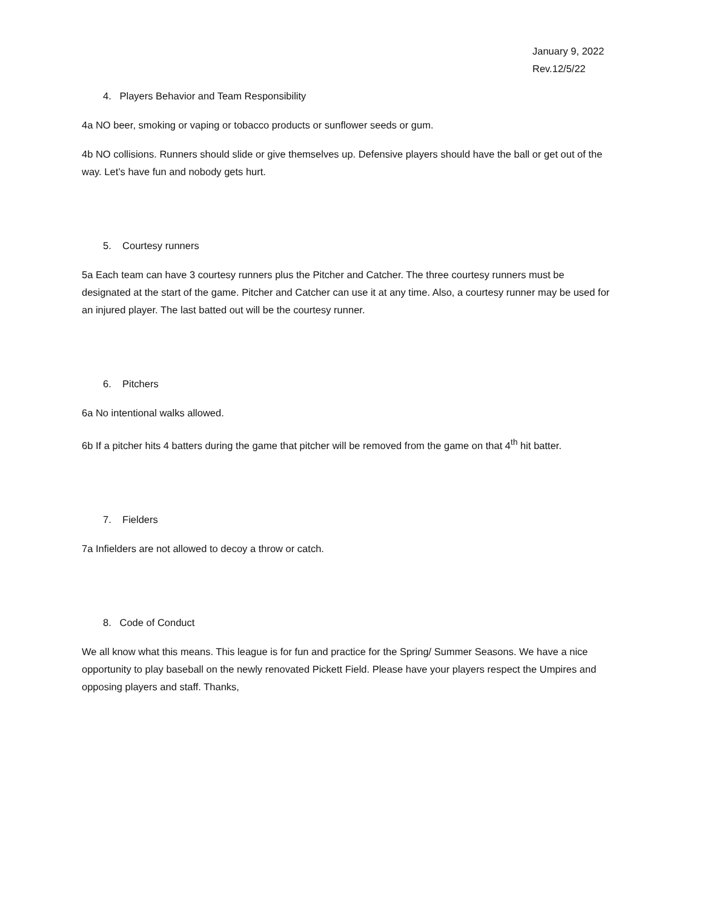January 9, 2022
Rev.12/5/22
4. Players Behavior and Team Responsibility
4a NO beer, smoking or vaping or tobacco products or sunflower seeds or gum.
4b NO collisions. Runners should slide or give themselves up. Defensive players should have the ball or get out of the way. Let’s have fun and nobody gets hurt.
5. Courtesy runners
5a Each team can have 3 courtesy runners plus the Pitcher and Catcher. The three courtesy runners must be designated at the start of the game. Pitcher and Catcher can use it at any time. Also, a courtesy runner may be used for an injured player. The last batted out will be the courtesy runner.
6. Pitchers
6a No intentional walks allowed.
6b If a pitcher hits 4 batters during the game that pitcher will be removed from the game on that 4<sup>th</sup> hit batter.
7. Fielders
7a Infielders are not allowed to decoy a throw or catch.
8. Code of Conduct
We all know what this means. This league is for fun and practice for the Spring/ Summer Seasons. We have a nice opportunity to play baseball on the newly renovated Pickett Field. Please have your players respect the Umpires and opposing players and staff. Thanks,